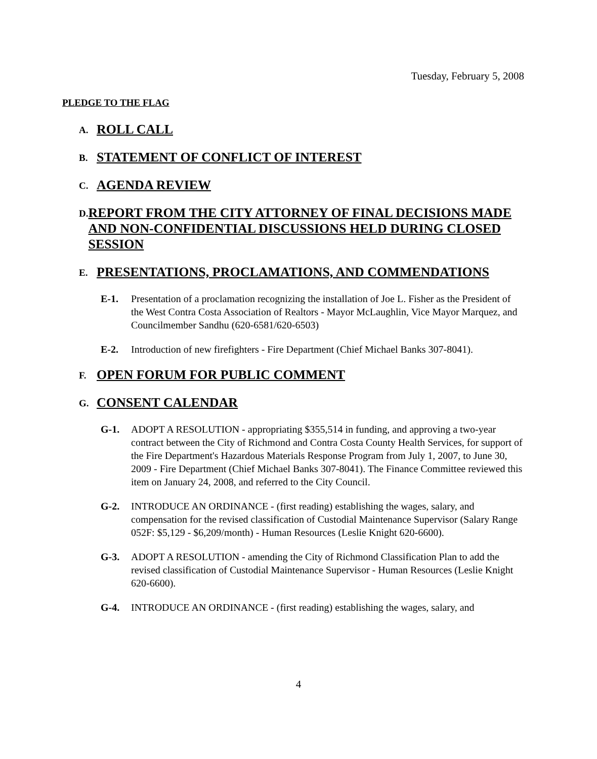Tuesday, February 5, 2008
PLEDGE TO THE FLAG
A.
ROLL CALL
B.
STATEMENT OF CONFLICT OF INTEREST
C.
AGENDA REVIEW
D.
REPORT FROM THE CITY ATTORNEY OF FINAL DECISIONS MADE AND NON-CONFIDENTIAL DISCUSSIONS HELD DURING CLOSED SESSION
E.
PRESENTATIONS, PROCLAMATIONS, AND COMMENDATIONS
E-1. Presentation of a proclamation recognizing the installation of Joe L. Fisher as the President of the West Contra Costa Association of Realtors - Mayor McLaughlin, Vice Mayor Marquez, and Councilmember Sandhu (620-6581/620-6503)
E-2. Introduction of new firefighters - Fire Department (Chief Michael Banks 307-8041).
F.
OPEN FORUM FOR PUBLIC COMMENT
G.
CONSENT CALENDAR
G-1. ADOPT A RESOLUTION - appropriating $355,514 in funding, and approving a two-year contract between the City of Richmond and Contra Costa County Health Services, for support of the Fire Department's Hazardous Materials Response Program from July 1, 2007, to June 30, 2009 - Fire Department (Chief Michael Banks 307-8041). The Finance Committee reviewed this item on January 24, 2008, and referred to the City Council.
G-2. INTRODUCE AN ORDINANCE - (first reading) establishing the wages, salary, and compensation for the revised classification of Custodial Maintenance Supervisor (Salary Range 052F: $5,129 - $6,209/month) - Human Resources (Leslie Knight 620-6600).
G-3. ADOPT A RESOLUTION - amending the City of Richmond Classification Plan to add the revised classification of Custodial Maintenance Supervisor - Human Resources (Leslie Knight 620-6600).
G-4. INTRODUCE AN ORDINANCE - (first reading) establishing the wages, salary, and
4